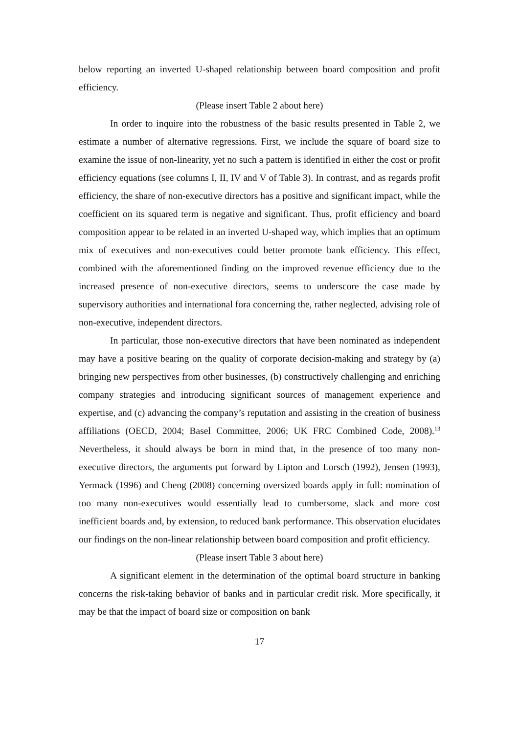below reporting an inverted U-shaped relationship between board composition and profit efficiency.
(Please insert Table 2 about here)
In order to inquire into the robustness of the basic results presented in Table 2, we estimate a number of alternative regressions. First, we include the square of board size to examine the issue of non-linearity, yet no such a pattern is identified in either the cost or profit efficiency equations (see columns I, II, IV and V of Table 3). In contrast, and as regards profit efficiency, the share of non-executive directors has a positive and significant impact, while the coefficient on its squared term is negative and significant. Thus, profit efficiency and board composition appear to be related in an inverted U-shaped way, which implies that an optimum mix of executives and non-executives could better promote bank efficiency. This effect, combined with the aforementioned finding on the improved revenue efficiency due to the increased presence of non-executive directors, seems to underscore the case made by supervisory authorities and international fora concerning the, rather neglected, advising role of non-executive, independent directors.
In particular, those non-executive directors that have been nominated as independent may have a positive bearing on the quality of corporate decision-making and strategy by (a) bringing new perspectives from other businesses, (b) constructively challenging and enriching company strategies and introducing significant sources of management experience and expertise, and (c) advancing the company’s reputation and assisting in the creation of business affiliations (OECD, 2004; Basel Committee, 2006; UK FRC Combined Code, 2008).<sup>13</sup> Nevertheless, it should always be born in mind that, in the presence of too many non-executive directors, the arguments put forward by Lipton and Lorsch (1992), Jensen (1993), Yermack (1996) and Cheng (2008) concerning oversized boards apply in full: nomination of too many non-executives would essentially lead to cumbersome, slack and more cost inefficient boards and, by extension, to reduced bank performance. This observation elucidates our findings on the non-linear relationship between board composition and profit efficiency.
(Please insert Table 3 about here)
A significant element in the determination of the optimal board structure in banking concerns the risk-taking behavior of banks and in particular credit risk. More specifically, it may be that the impact of board size or composition on bank
17